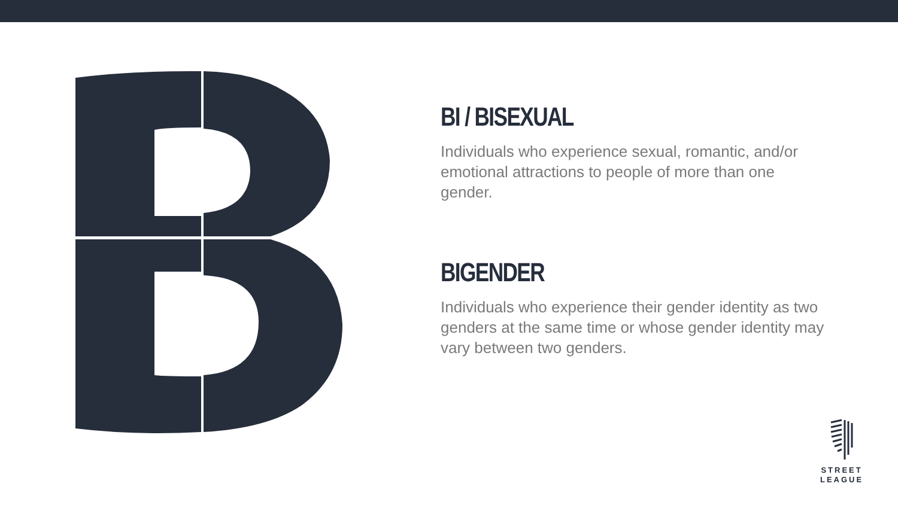BI / BISEXUAL
Individuals who experience sexual, romantic, and/or emotional attractions to people of more than one gender.
BIGENDER
Individuals who experience their gender identity as two genders at the same time or whose gender identity may vary between two genders.
STREET
LEAGUE